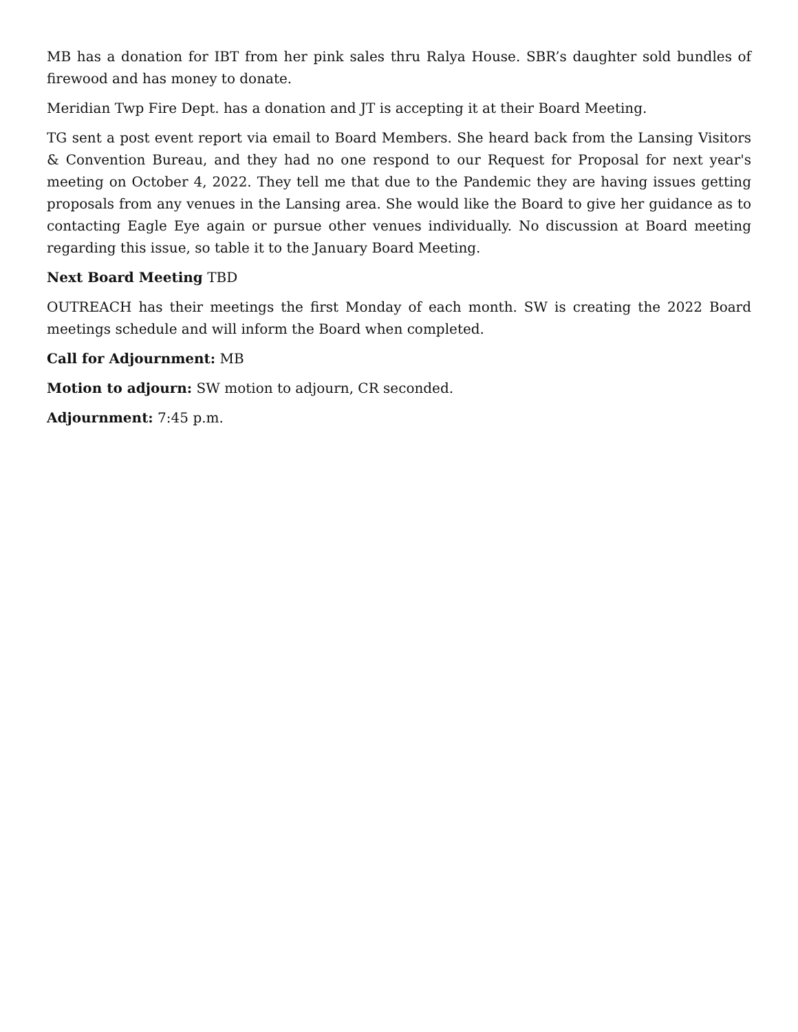MB has a donation for IBT from her pink sales thru Ralya House. SBR’s daughter sold bundles of firewood and has money to donate.
Meridian Twp Fire Dept. has a donation and JT is accepting it at their Board Meeting.
TG sent a post event report via email to Board Members. She heard back from the Lansing Visitors & Convention Bureau, and they had no one respond to our Request for Proposal for next year's meeting on October 4, 2022. They tell me that due to the Pandemic they are having issues getting proposals from any venues in the Lansing area. She would like the Board to give her guidance as to contacting Eagle Eye again or pursue other venues individually. No discussion at Board meeting regarding this issue, so table it to the January Board Meeting.
Next Board Meeting TBD
OUTREACH has their meetings the first Monday of each month. SW is creating the 2022 Board meetings schedule and will inform the Board when completed.
Call for Adjournment: MB
Motion to adjourn: SW motion to adjourn, CR seconded.
Adjournment: 7:45 p.m.